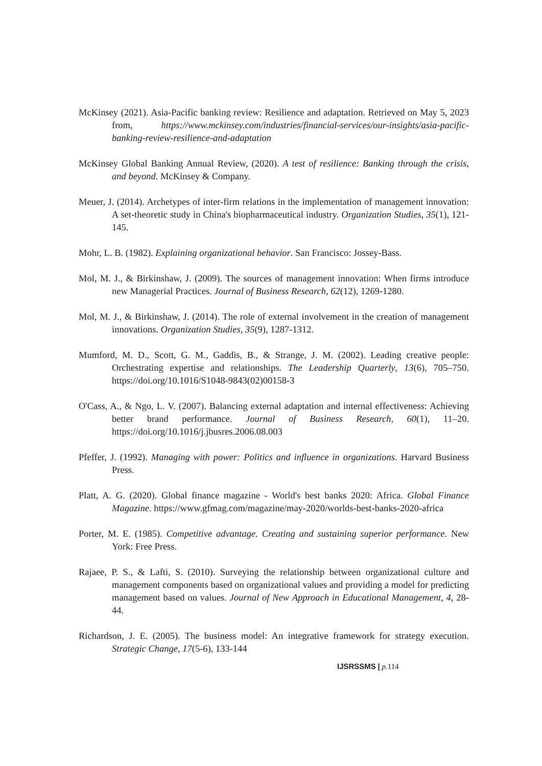McKinsey (2021). Asia-Pacific banking review: Resilience and adaptation. Retrieved on May 5, 2023 from, https://www.mckinsey.com/industries/financial-services/our-insights/asia-pacific-banking-review-resilience-and-adaptation
McKinsey Global Banking Annual Review, (2020). A test of resilience: Banking through the crisis, and beyond. McKinsey & Company.
Meuer, J. (2014). Archetypes of inter-firm relations in the implementation of management innovation: A set-theoretic study in China's biopharmaceutical industry. Organization Studies, 35(1), 121-145.
Mohr, L. B. (1982). Explaining organizational behavior. San Francisco: Jossey-Bass.
Mol, M. J., & Birkinshaw, J. (2009). The sources of management innovation: When firms introduce new Managerial Practices. Journal of Business Research, 62(12), 1269-1280.
Mol, M. J., & Birkinshaw, J. (2014). The role of external involvement in the creation of management innovations. Organization Studies, 35(9), 1287-1312.
Mumford, M. D., Scott, G. M., Gaddis, B., & Strange, J. M. (2002). Leading creative people: Orchestrating expertise and relationships. The Leadership Quarterly, 13(6), 705–750. https://doi.org/10.1016/S1048-9843(02)00158-3
O'Cass, A., & Ngo, L. V. (2007). Balancing external adaptation and internal effectiveness: Achieving better brand performance. Journal of Business Research, 60(1), 11–20. https://doi.org/10.1016/j.jbusres.2006.08.003
Pfeffer, J. (1992). Managing with power: Politics and influence in organizations. Harvard Business Press.
Platt, A. G. (2020). Global finance magazine - World's best banks 2020: Africa. Global Finance Magazine. https://www.gfmag.com/magazine/may-2020/worlds-best-banks-2020-africa
Porter, M. E. (1985). Competitive advantage. Creating and sustaining superior performance. New York: Free Press.
Rajaee, P. S., & Lafti, S. (2010). Surveying the relationship between organizational culture and management components based on organizational values and providing a model for predicting management based on values. Journal of New Approach in Educational Management, 4, 28-44.
Richardson, J. E. (2005). The business model: An integrative framework for strategy execution. Strategic Change, 17(5-6), 133-144
IJSRSSMS | p. 114